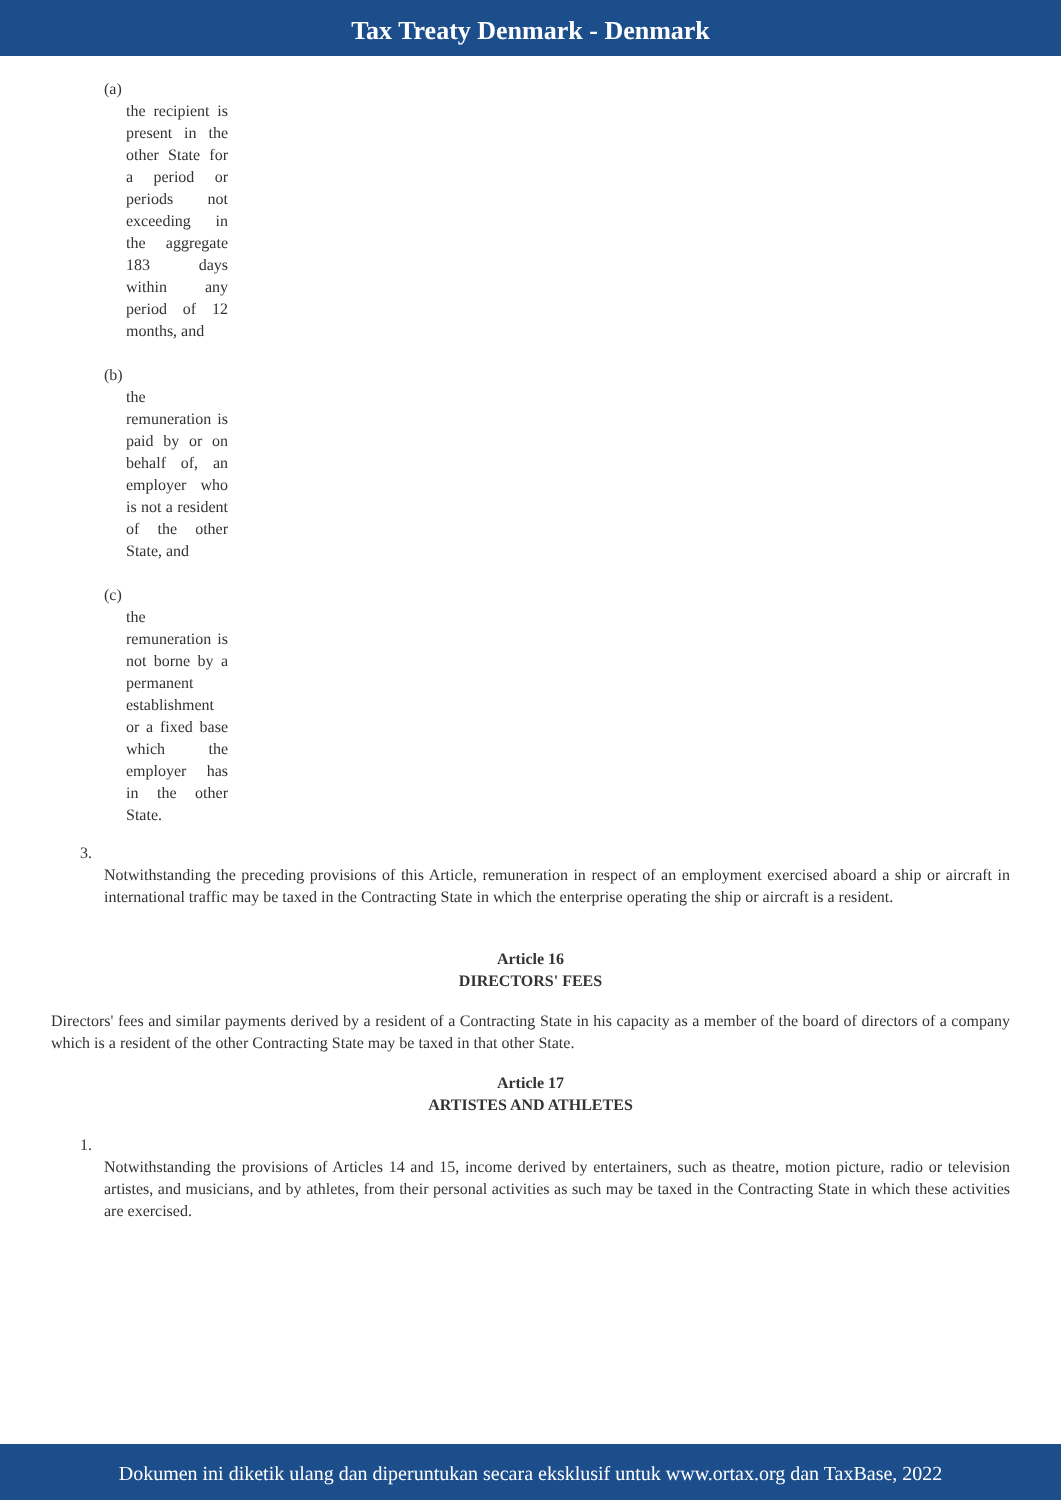Tax Treaty Denmark - Denmark
(a)
the recipient is present in the other State for a period or periods not exceeding in the aggregate 183 days within any period of 12 months, and
(b)
the remuneration is paid by or on behalf of, an employer who is not a resident of the other State, and
(c)
the remuneration is not borne by a permanent establishment or a fixed base which the employer has in the other State.
3.
Notwithstanding the preceding provisions of this Article, remuneration in respect of an employment exercised aboard a ship or aircraft in international traffic may be taxed in the Contracting State in which the enterprise operating the ship or aircraft is a resident.
Article 16
DIRECTORS' FEES
Directors' fees and similar payments derived by a resident of a Contracting State in his capacity as a member of the board of directors of a company which is a resident of the other Contracting State may be taxed in that other State.
Article 17
ARTISTES AND ATHLETES
1.
Notwithstanding the provisions of Articles 14 and 15, income derived by entertainers, such as theatre, motion picture, radio or television artistes, and musicians, and by athletes, from their personal activities as such may be taxed in the Contracting State in which these activities are exercised.
Dokumen ini diketik ulang dan diperuntukan secara eksklusif untuk www.ortax.org dan TaxBase, 2022